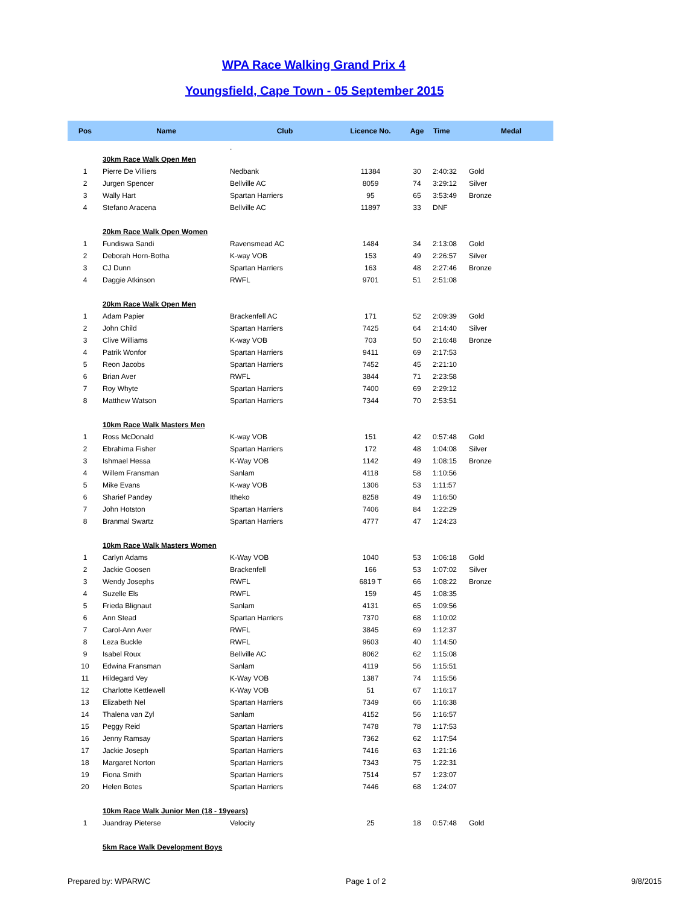WPA Race Walking Grand Prix 4
Youngsfield, Cape Town - 05 September 2015
| Pos | Name | Club | Licence No. | Age | Time | Medal |
| --- | --- | --- | --- | --- | --- | --- |
| | | . | | | | |
| | 30km Race Walk Open Men | | | | | |
| 1 | Pierre De Villiers | Nedbank | 11384 | 30 | 2:40:32 | Gold |
| 2 | Jurgen Spencer | Bellville AC | 8059 | 74 | 3:29:12 | Silver |
| 3 | Wally Hart | Spartan Harriers | 95 | 65 | 3:53:49 | Bronze |
| 4 | Stefano Aracena | Bellville AC | 11897 | 33 | DNF | |
| | 20km Race Walk Open Women | | | | | |
| 1 | Fundiswa Sandi | Ravensmead AC | 1484 | 34 | 2:13:08 | Gold |
| 2 | Deborah Horn-Botha | K-way VOB | 153 | 49 | 2:26:57 | Silver |
| 3 | CJ Dunn | Spartan Harriers | 163 | 48 | 2:27:46 | Bronze |
| 4 | Daggie Atkinson | RWFL | 9701 | 51 | 2:51:08 | |
| | 20km Race Walk Open Men | | | | | |
| 1 | Adam Papier | Brackenfell AC | 171 | 52 | 2:09:39 | Gold |
| 2 | John Child | Spartan Harriers | 7425 | 64 | 2:14:40 | Silver |
| 3 | Clive Williams | K-way VOB | 703 | 50 | 2:16:48 | Bronze |
| 4 | Patrik Wonfor | Spartan Harriers | 9411 | 69 | 2:17:53 | |
| 5 | Reon Jacobs | Spartan Harriers | 7452 | 45 | 2:21:10 | |
| 6 | Brian Aver | RWFL | 3844 | 71 | 2:23:58 | |
| 7 | Roy Whyte | Spartan Harriers | 7400 | 69 | 2:29:12 | |
| 8 | Matthew Watson | Spartan Harriers | 7344 | 70 | 2:53:51 | |
| | 10km Race Walk Masters Men | | | | | |
| 1 | Ross McDonald | K-way VOB | 151 | 42 | 0:57:48 | Gold |
| 2 | Ebrahima Fisher | Spartan Harriers | 172 | 48 | 1:04:08 | Silver |
| 3 | Ishmael Hessa | K-Way VOB | 1142 | 49 | 1:08:15 | Bronze |
| 4 | Willem Fransman | Sanlam | 4118 | 58 | 1:10:56 | |
| 5 | Mike Evans | K-way VOB | 1306 | 53 | 1:11:57 | |
| 6 | Sharief Pandey | Itheko | 8258 | 49 | 1:16:50 | |
| 7 | John Hotston | Spartan Harriers | 7406 | 84 | 1:22:29 | |
| 8 | Branmal Swartz | Spartan Harriers | 4777 | 47 | 1:24:23 | |
| | 10km Race Walk Masters Women | | | | | |
| 1 | Carlyn Adams | K-Way VOB | 1040 | 53 | 1:06:18 | Gold |
| 2 | Jackie Goosen | Brackenfell | 166 | 53 | 1:07:02 | Silver |
| 3 | Wendy Josephs | RWFL | 6819 T | 66 | 1:08:22 | Bronze |
| 4 | Suzelle Els | RWFL | 159 | 45 | 1:08:35 | |
| 5 | Frieda Blignaut | Sanlam | 4131 | 65 | 1:09:56 | |
| 6 | Ann Stead | Spartan Harriers | 7370 | 68 | 1:10:02 | |
| 7 | Carol-Ann Aver | RWFL | 3845 | 69 | 1:12:37 | |
| 8 | Leza Buckle | RWFL | 9603 | 40 | 1:14:50 | |
| 9 | Isabel Roux | Bellville AC | 8062 | 62 | 1:15:08 | |
| 10 | Edwina Fransman | Sanlam | 4119 | 56 | 1:15:51 | |
| 11 | Hildegard Vey | K-Way VOB | 1387 | 74 | 1:15:56 | |
| 12 | Charlotte Kettlewell | K-Way VOB | 51 | 67 | 1:16:17 | |
| 13 | Elizabeth Nel | Spartan Harriers | 7349 | 66 | 1:16:38 | |
| 14 | Thalena van Zyl | Sanlam | 4152 | 56 | 1:16:57 | |
| 15 | Peggy Reid | Spartan Harriers | 7478 | 78 | 1:17:53 | |
| 16 | Jenny Ramsay | Spartan Harriers | 7362 | 62 | 1:17:54 | |
| 17 | Jackie Joseph | Spartan Harriers | 7416 | 63 | 1:21:16 | |
| 18 | Margaret Norton | Spartan Harriers | 7343 | 75 | 1:22:31 | |
| 19 | Fiona Smith | Spartan Harriers | 7514 | 57 | 1:23:07 | |
| 20 | Helen Botes | Spartan Harriers | 7446 | 68 | 1:24:07 | |
| | 10km Race Walk Junior Men (18 - 19years) | | | | | |
| 1 | Juandray Pieterse | Velocity | 25 | 18 | 0:57:48 | Gold |
| | 5km Race Walk Development Boys | | | | | |
Prepared by: WPARWC Page 1 of 2 9/8/2015